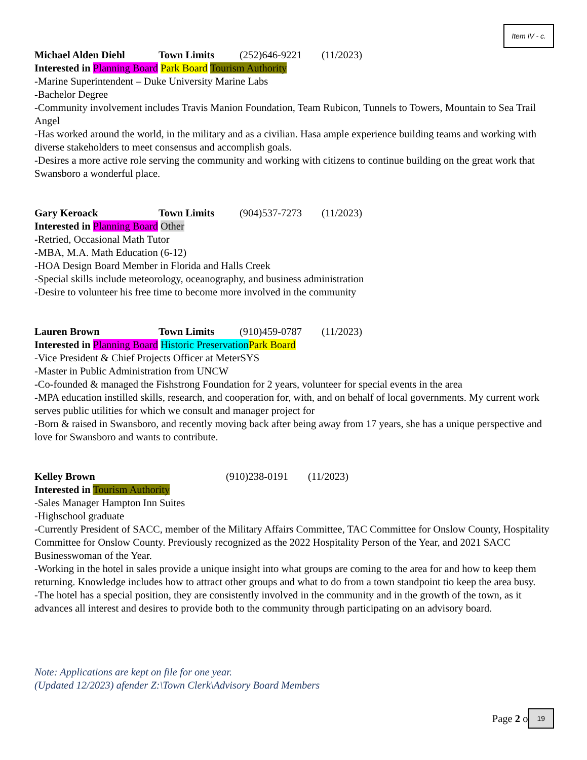Item IV - c.
Michael Alden Diehl Town Limits (252)646-9221 (11/2023)
Interested in Planning Board Park Board Tourism Authority
-Marine Superintendent – Duke University Marine Labs
-Bachelor Degree
-Community involvement includes Travis Manion Foundation, Team Rubicon, Tunnels to Towers, Mountain to Sea Trail Angel
-Has worked around the world, in the military and as a civilian. Hasa ample experience building teams and working with diverse stakeholders to meet consensus and accomplish goals.
-Desires a more active role serving the community and working with citizens to continue building on the great work that Swansboro a wonderful place.
Gary Keroack Town Limits (904)537-7273 (11/2023)
Interested in Planning Board Other
-Retried, Occasional Math Tutor
-MBA, M.A. Math Education (6-12)
-HOA Design Board Member in Florida and Halls Creek
-Special skills include meteorology, oceanography, and business administration
-Desire to volunteer his free time to become more involved in the community
Lauren Brown Town Limits (910)459-0787 (11/2023)
Interested in Planning Board Historic Preservation Park Board
-Vice President & Chief Projects Officer at MeterSYS
-Master in Public Administration from UNCW
-Co-founded & managed the Fishstrong Foundation for 2 years, volunteer for special events in the area
-MPA education instilled skills, research, and cooperation for, with, and on behalf of local governments. My current work serves public utilities for which we consult and manager project for
-Born & raised in Swansboro, and recently moving back after being away from 17 years, she has a unique perspective and love for Swansboro and wants to contribute.
Kelley Brown (910)238-0191 (11/2023)
Interested in Tourism Authority
-Sales Manager Hampton Inn Suites
-Highschool graduate
-Currently President of SACC, member of the Military Affairs Committee, TAC Committee for Onslow County, Hospitality Committee for Onslow County. Previously recognized as the 2022 Hospitality Person of the Year, and 2021 SACC Businesswoman of the Year.
-Working in the hotel in sales provide a unique insight into what groups are coming to the area for and how to keep them returning. Knowledge includes how to attract other groups and what to do from a town standpoint tio keep the area busy.
-The hotel has a special position, they are consistently involved in the community and in the growth of the town, as it advances all interest and desires to provide both to the community through participating on an advisory board.
Note: Applications are kept on file for one year.
(Updated 12/2023) afender Z:\Town Clerk\Advisory Board Members
Page 2 o 19